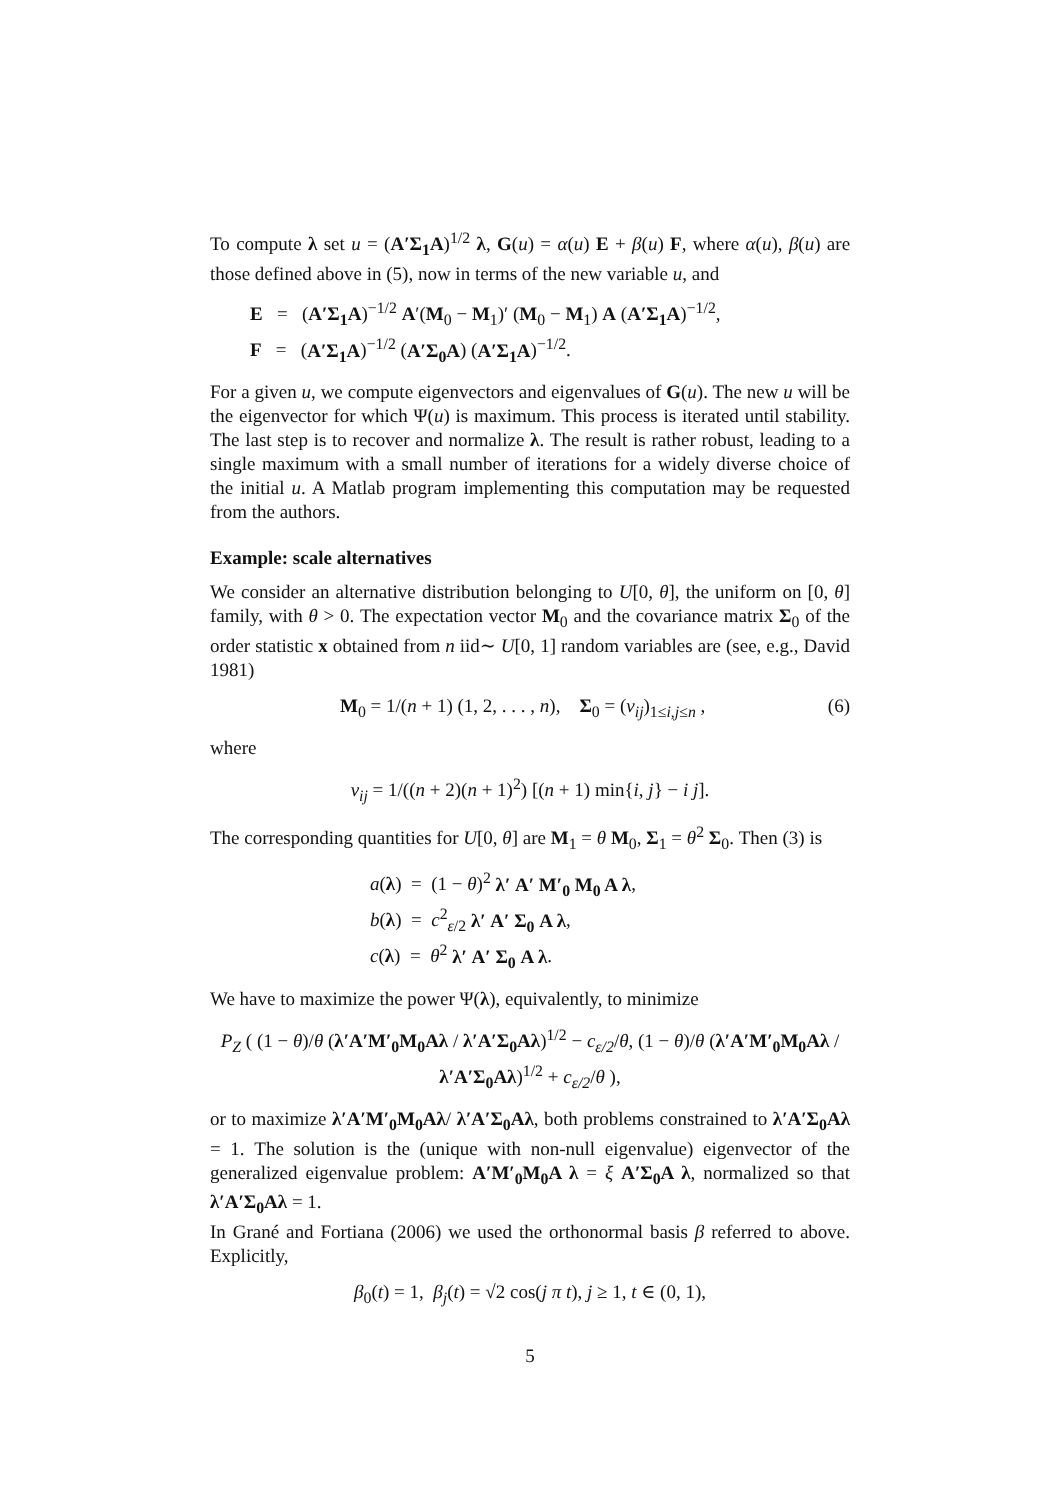To compute λ set u = (A′Σ<sub>1</sub>A)<sup>1/2</sup> λ, G(u) = α(u) E + β(u) F, where α(u), β(u) are those defined above in (5), now in terms of the new variable u, and
E = (A′Σ<sub>1</sub>A)<sup>−1/2</sup> A′(M<sub>0</sub> − M<sub>1</sub>)′ (M<sub>0</sub> − M<sub>1</sub>) A (A′Σ<sub>1</sub>A)<sup>−1/2</sup>,
F = (A′Σ<sub>1</sub>A)<sup>−1/2</sup> (A′Σ<sub>0</sub>A) (A′Σ<sub>1</sub>A)<sup>−1/2</sup>.
For a given u, we compute eigenvectors and eigenvalues of G(u). The new u will be the eigenvector for which Ψ(u) is maximum. This process is iterated until stability. The last step is to recover and normalize λ. The result is rather robust, leading to a single maximum with a small number of iterations for a widely diverse choice of the initial u. A Matlab program implementing this computation may be requested from the authors.
Example: scale alternatives
We consider an alternative distribution belonging to U[0, θ], the uniform on [0, θ] family, with θ > 0. The expectation vector M<sub>0</sub> and the covariance matrix Σ<sub>0</sub> of the order statistic x obtained from n iid∼ U[0, 1] random variables are (see, e.g., David 1981)
M<sub>0</sub> = 1/(n + 1) (1, 2, . . . , n), Σ<sub>0</sub> = (v<sub>ij</sub>)<sub>1≤i,j≤n</sub> , (6)
where
v<sub>ij</sub> = 1/((n + 2)(n + 1)<sup>2</sup>) [(n + 1) min{i, j} − i j].
The corresponding quantities for U[0, θ] are M<sub>1</sub> = θ M<sub>0</sub>, Σ<sub>1</sub> = θ<sup>2</sup> Σ<sub>0</sub>. Then (3) is
a(λ) = (1 − θ)<sup>2</sup> λ′ A′ M′<sub>0</sub> M<sub>0</sub> A λ,
b(λ) = c<sup>2</sup><sub>ε/2</sub> λ′ A′ Σ<sub>0</sub> A λ,
c(λ) = θ<sup>2</sup> λ′ A′ Σ<sub>0</sub> A λ.
We have to maximize the power Ψ(λ), equivalently, to minimize
P<sub>Z</sub> ( (1 − θ)/θ (λ′A′M′<sub>0</sub>M<sub>0</sub>Aλ / λ′A′Σ<sub>0</sub>Aλ)<sup>1/2</sup> − c<sub>ε/2</sub>/θ, (1 − θ)/θ (λ′A′M′<sub>0</sub>M<sub>0</sub>Aλ / λ′A′Σ<sub>0</sub>Aλ)<sup>1/2</sup> + c<sub>ε/2</sub>/θ ),
or to maximize λ′A′M′<sub>0</sub>M<sub>0</sub>Aλ/ λ′A′Σ<sub>0</sub>Aλ, both problems constrained to λ′A′Σ<sub>0</sub>Aλ = 1. The solution is the (unique with non-null eigenvalue) eigenvector of the generalized eigenvalue problem: A′M′<sub>0</sub>M<sub>0</sub>A λ = ξ A′Σ<sub>0</sub>A λ, normalized so that λ′A′Σ<sub>0</sub>Aλ = 1.
In Grané and Fortiana (2006) we used the orthonormal basis β referred to above. Explicitly,
β<sub>0</sub>(t) = 1, β<sub>j</sub>(t) = √2 cos(j π t), j ≥ 1, t ∈ (0, 1),
5